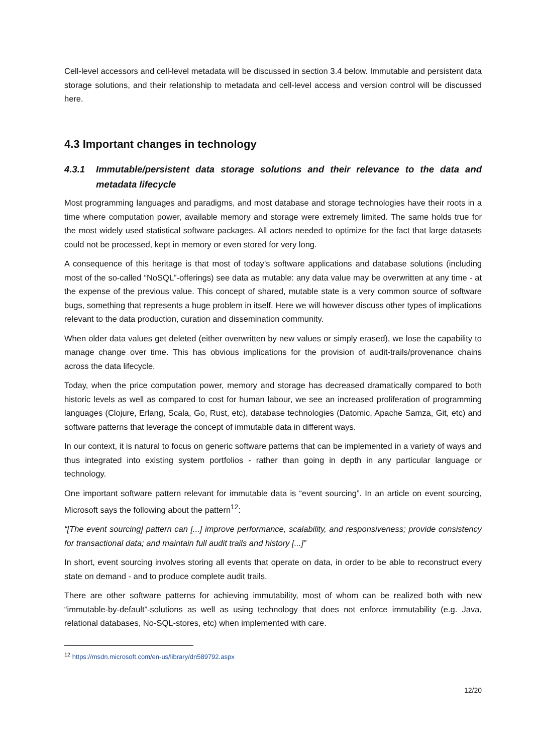Cell-level accessors and cell-level metadata will be discussed in section 3.4 below. Immutable and persistent data storage solutions, and their relationship to metadata and cell-level access and version control will be discussed here.
4.3 Important changes in technology
4.3.1 Immutable/persistent data storage solutions and their relevance to the data and metadata lifecycle
Most programming languages and paradigms, and most database and storage technologies have their roots in a time where computation power, available memory and storage were extremely limited. The same holds true for the most widely used statistical software packages. All actors needed to optimize for the fact that large datasets could not be processed, kept in memory or even stored for very long.
A consequence of this heritage is that most of today’s software applications and database solutions (including most of the so-called “NoSQL”-offerings) see data as mutable: any data value may be overwritten at any time - at the expense of the previous value. This concept of shared, mutable state is a very common source of software bugs, something that represents a huge problem in itself. Here we will however discuss other types of implications relevant to the data production, curation and dissemination community.
When older data values get deleted (either overwritten by new values or simply erased), we lose the capability to manage change over time. This has obvious implications for the provision of audit-trails/provenance chains across the data lifecycle.
Today, when the price computation power, memory and storage has decreased dramatically compared to both historic levels as well as compared to cost for human labour, we see an increased proliferation of programming languages (Clojure, Erlang, Scala, Go, Rust, etc), database technologies (Datomic, Apache Samza, Git, etc) and software patterns that leverage the concept of immutable data in different ways.
In our context, it is natural to focus on generic software patterns that can be implemented in a variety of ways and thus integrated into existing system portfolios - rather than going in depth in any particular language or technology.
One important software pattern relevant for immutable data is “event sourcing”. In an article on event sourcing, Microsoft says the following about the pattern<sup>12</sup>:
“[The event sourcing] pattern can [...] improve performance, scalability, and responsiveness; provide consistency for transactional data; and maintain full audit trails and history [...]”
In short, event sourcing involves storing all events that operate on data, in order to be able to reconstruct every state on demand - and to produce complete audit trails.
There are other software patterns for achieving immutability, most of whom can be realized both with new “immutable-by-default”-solutions as well as using technology that does not enforce immutability (e.g. Java, relational databases, No-SQL-stores, etc) when implemented with care.
<sup>12</sup> https://msdn.microsoft.com/en-us/library/dn589792.aspx
12/20